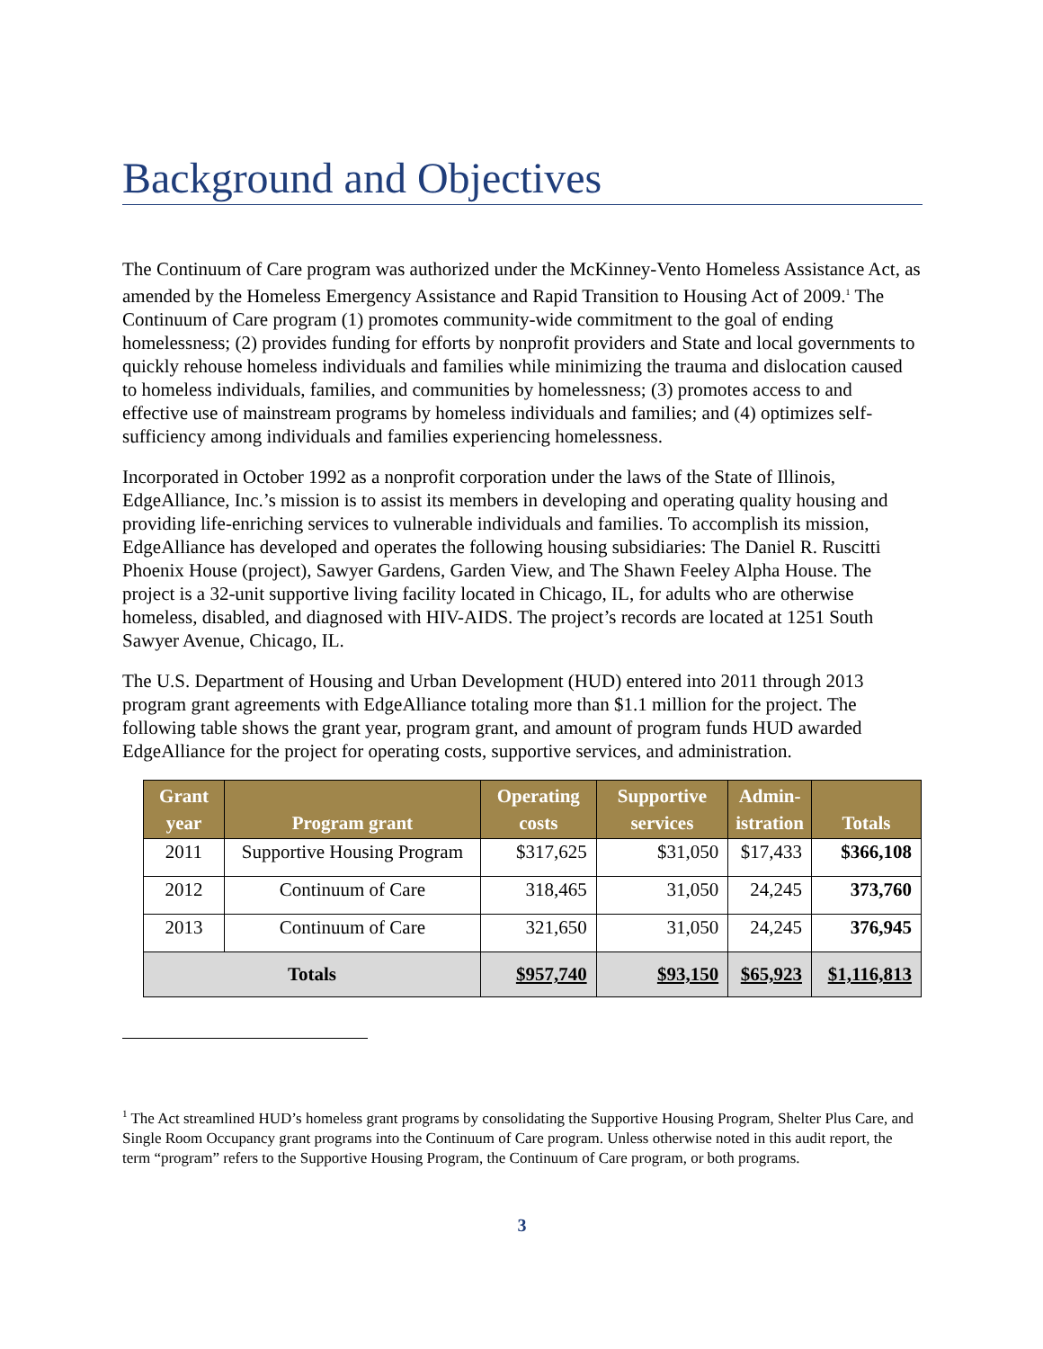Background and Objectives
The Continuum of Care program was authorized under the McKinney-Vento Homeless Assistance Act, as amended by the Homeless Emergency Assistance and Rapid Transition to Housing Act of 2009.<sup>1</sup> The Continuum of Care program (1) promotes community-wide commitment to the goal of ending homelessness; (2) provides funding for efforts by nonprofit providers and State and local governments to quickly rehouse homeless individuals and families while minimizing the trauma and dislocation caused to homeless individuals, families, and communities by homelessness; (3) promotes access to and effective use of mainstream programs by homeless individuals and families; and (4) optimizes self-sufficiency among individuals and families experiencing homelessness.
Incorporated in October 1992 as a nonprofit corporation under the laws of the State of Illinois, EdgeAlliance, Inc.’s mission is to assist its members in developing and operating quality housing and providing life-enriching services to vulnerable individuals and families. To accomplish its mission, EdgeAlliance has developed and operates the following housing subsidiaries: The Daniel R. Ruscitti Phoenix House (project), Sawyer Gardens, Garden View, and The Shawn Feeley Alpha House. The project is a 32-unit supportive living facility located in Chicago, IL, for adults who are otherwise homeless, disabled, and diagnosed with HIV-AIDS. The project’s records are located at 1251 South Sawyer Avenue, Chicago, IL.
The U.S. Department of Housing and Urban Development (HUD) entered into 2011 through 2013 program grant agreements with EdgeAlliance totaling more than $1.1 million for the project. The following table shows the grant year, program grant, and amount of program funds HUD awarded EdgeAlliance for the project for operating costs, supportive services, and administration.
| Grant year | Program grant | Operating costs | Supportive services | Admin- istration | Totals |
| --- | --- | --- | --- | --- | --- |
| 2011 | Supportive Housing Program | $317,625 | $31,050 | $17,433 | $366,108 |
| 2012 | Continuum of Care | 318,465 | 31,050 | 24,245 | 373,760 |
| 2013 | Continuum of Care | 321,650 | 31,050 | 24,245 | 376,945 |
| Totals | | $957,740 | $93,150 | $65,923 | $1,116,813 |
<sup>1</sup> The Act streamlined HUD’s homeless grant programs by consolidating the Supportive Housing Program, Shelter Plus Care, and Single Room Occupancy grant programs into the Continuum of Care program. Unless otherwise noted in this audit report, the term “program” refers to the Supportive Housing Program, the Continuum of Care program, or both programs.
3